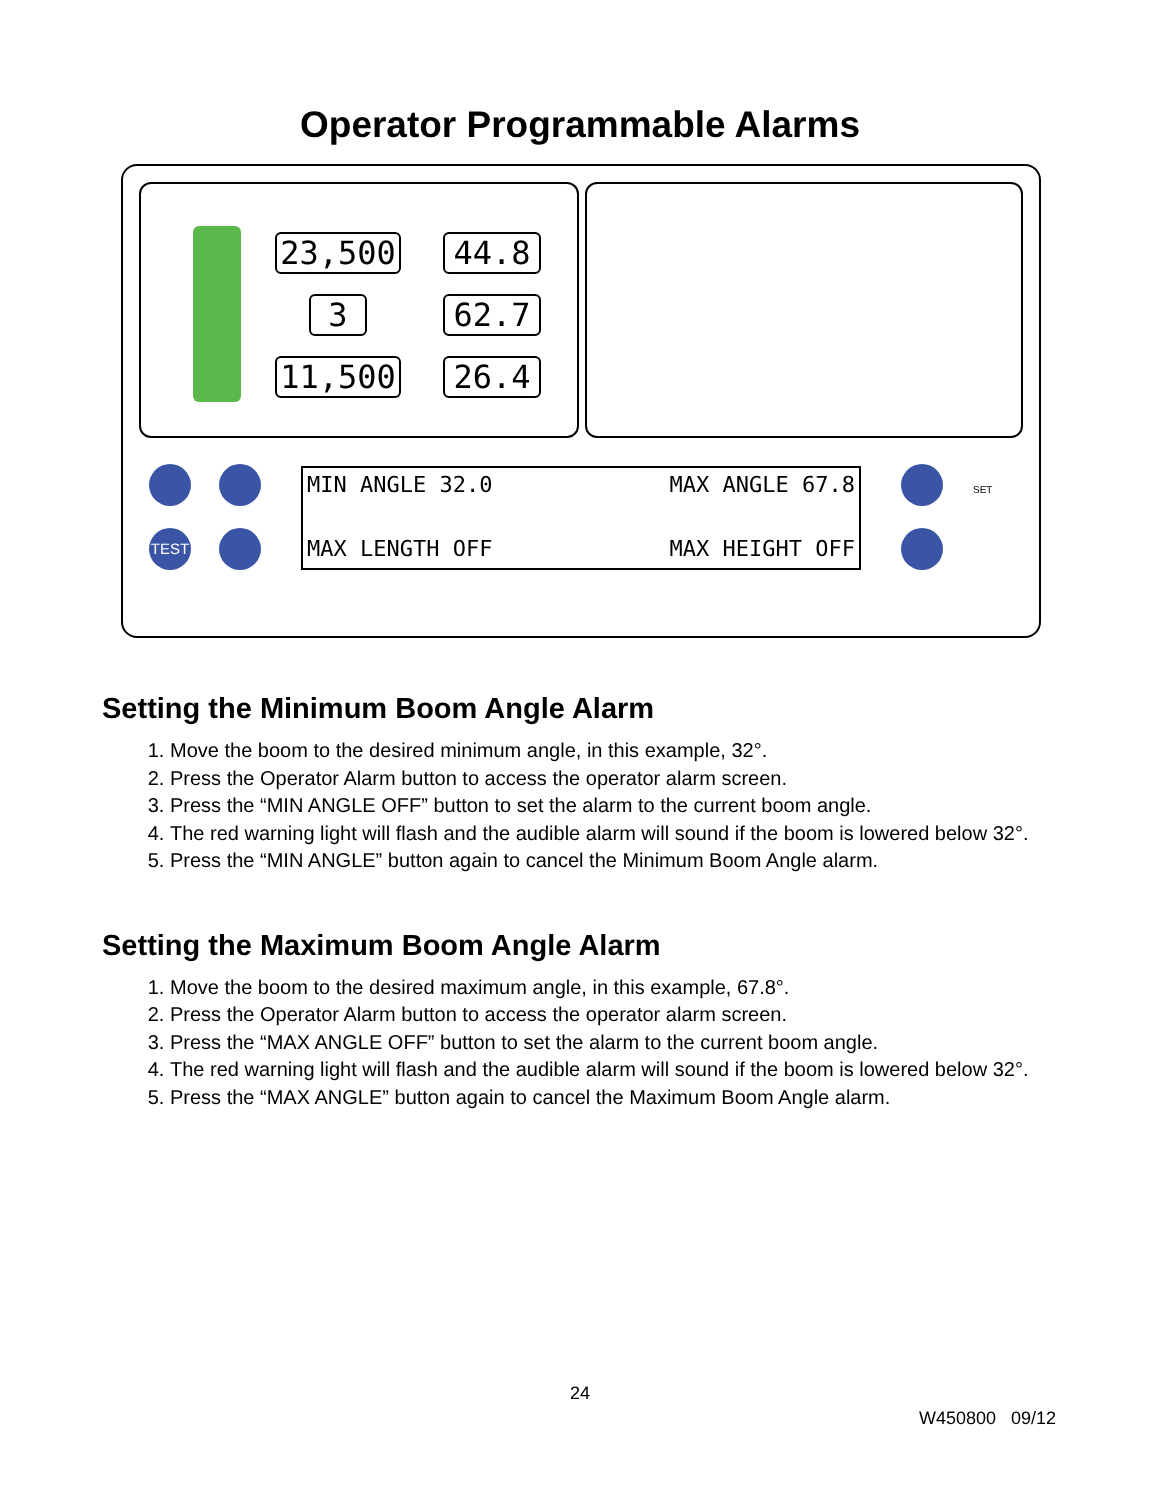Operator Programmable Alarms
23,500 44.8
3 62.7
11,500 26.4
TEST
SET
MIN ANGLE 32.0 MAX ANGLE 67.8
MAX LENGTH OFF MAX HEIGHT OFF
Setting the Minimum Boom Angle Alarm
1. Move the boom to the desired minimum angle, in this example, 32°.
2. Press the Operator Alarm button to access the operator alarm screen.
3. Press the “MIN ANGLE OFF” button to set the alarm to the current boom angle.
4. The red warning light will flash and the audible alarm will sound if the boom is lowered below 32°.
5. Press the “MIN ANGLE” button again to cancel the Minimum Boom Angle alarm.
Setting the Maximum Boom Angle Alarm
1. Move the boom to the desired maximum angle, in this example, 67.8°.
2. Press the Operator Alarm button to access the operator alarm screen.
3. Press the “MAX ANGLE OFF” button to set the alarm to the current boom angle.
4. The red warning light will flash and the audible alarm will sound if the boom is lowered below 32°.
5. Press the “MAX ANGLE” button again to cancel the Maximum Boom Angle alarm.
24
W450800 09/12